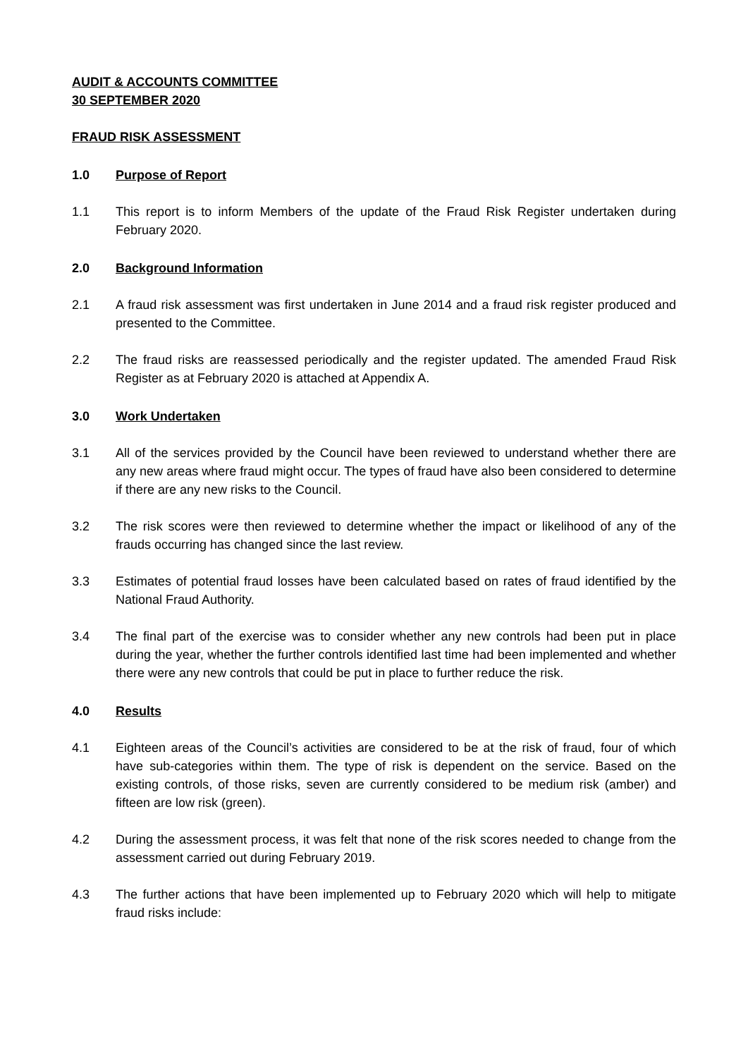AUDIT & ACCOUNTS COMMITTEE
30 SEPTEMBER 2020
FRAUD RISK ASSESSMENT
1.0 Purpose of Report
1.1 This report is to inform Members of the update of the Fraud Risk Register undertaken during February 2020.
2.0 Background Information
2.1 A fraud risk assessment was first undertaken in June 2014 and a fraud risk register produced and presented to the Committee.
2.2 The fraud risks are reassessed periodically and the register updated. The amended Fraud Risk Register as at February 2020 is attached at Appendix A.
3.0 Work Undertaken
3.1 All of the services provided by the Council have been reviewed to understand whether there are any new areas where fraud might occur. The types of fraud have also been considered to determine if there are any new risks to the Council.
3.2 The risk scores were then reviewed to determine whether the impact or likelihood of any of the frauds occurring has changed since the last review.
3.3 Estimates of potential fraud losses have been calculated based on rates of fraud identified by the National Fraud Authority.
3.4 The final part of the exercise was to consider whether any new controls had been put in place during the year, whether the further controls identified last time had been implemented and whether there were any new controls that could be put in place to further reduce the risk.
4.0 Results
4.1 Eighteen areas of the Council’s activities are considered to be at the risk of fraud, four of which have sub-categories within them. The type of risk is dependent on the service. Based on the existing controls, of those risks, seven are currently considered to be medium risk (amber) and fifteen are low risk (green).
4.2 During the assessment process, it was felt that none of the risk scores needed to change from the assessment carried out during February 2019.
4.3 The further actions that have been implemented up to February 2020 which will help to mitigate fraud risks include: